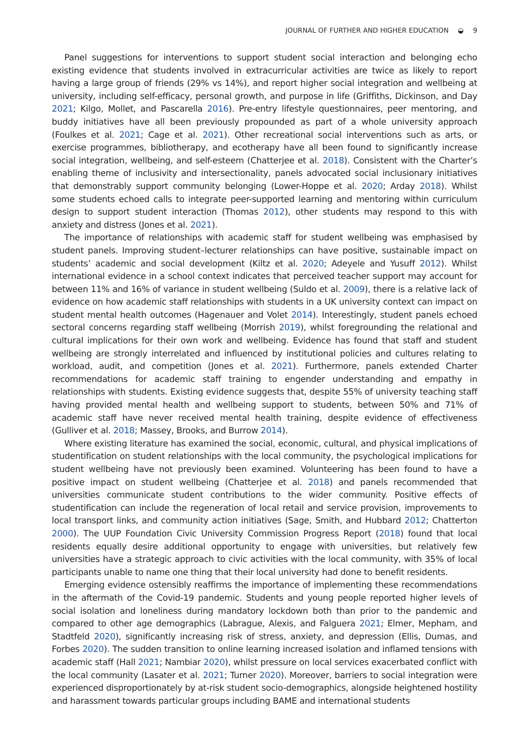JOURNAL OF FURTHER AND HIGHER EDUCATION ◒ 9
Panel suggestions for interventions to support student social interaction and belonging echo existing evidence that students involved in extracurricular activities are twice as likely to report having a large group of friends (29% vs 14%), and report higher social integration and wellbeing at university, including self-efficacy, personal growth, and purpose in life (Griffiths, Dickinson, and Day 2021; Kilgo, Mollet, and Pascarella 2016). Pre-entry lifestyle questionnaires, peer mentoring, and buddy initiatives have all been previously propounded as part of a whole university approach (Foulkes et al. 2021; Cage et al. 2021). Other recreational social interventions such as arts, or exercise programmes, bibliotherapy, and ecotherapy have all been found to significantly increase social integration, wellbeing, and self-esteem (Chatterjee et al. 2018). Consistent with the Charter’s enabling theme of inclusivity and intersectionality, panels advocated social inclusionary initiatives that demonstrably support community belonging (Lower-Hoppe et al. 2020; Arday 2018). Whilst some students echoed calls to integrate peer-supported learning and mentoring within curriculum design to support student interaction (Thomas 2012), other students may respond to this with anxiety and distress (Jones et al. 2021).
The importance of relationships with academic staff for student wellbeing was emphasised by student panels. Improving student–lecturer relationships can have positive, sustainable impact on students’ academic and social development (Kiltz et al. 2020; Adeyele and Yusuff 2012). Whilst international evidence in a school context indicates that perceived teacher support may account for between 11% and 16% of variance in student wellbeing (Suldo et al. 2009), there is a relative lack of evidence on how academic staff relationships with students in a UK university context can impact on student mental health outcomes (Hagenauer and Volet 2014). Interestingly, student panels echoed sectoral concerns regarding staff wellbeing (Morrish 2019), whilst foregrounding the relational and cultural implications for their own work and wellbeing. Evidence has found that staff and student wellbeing are strongly interrelated and influenced by institutional policies and cultures relating to workload, audit, and competition (Jones et al. 2021). Furthermore, panels extended Charter recommendations for academic staff training to engender understanding and empathy in relationships with students. Existing evidence suggests that, despite 55% of university teaching staff having provided mental health and wellbeing support to students, between 50% and 71% of academic staff have never received mental health training, despite evidence of effectiveness (Gulliver et al. 2018; Massey, Brooks, and Burrow 2014).
Where existing literature has examined the social, economic, cultural, and physical implications of studentification on student relationships with the local community, the psychological implications for student wellbeing have not previously been examined. Volunteering has been found to have a positive impact on student wellbeing (Chatterjee et al. 2018) and panels recommended that universities communicate student contributions to the wider community. Positive effects of studentification can include the regeneration of local retail and service provision, improvements to local transport links, and community action initiatives (Sage, Smith, and Hubbard 2012; Chatterton 2000). The UUP Foundation Civic University Commission Progress Report (2018) found that local residents equally desire additional opportunity to engage with universities, but relatively few universities have a strategic approach to civic activities with the local community, with 35% of local participants unable to name one thing that their local university had done to benefit residents.
Emerging evidence ostensibly reaffirms the importance of implementing these recommendations in the aftermath of the Covid-19 pandemic. Students and young people reported higher levels of social isolation and loneliness during mandatory lockdown both than prior to the pandemic and compared to other age demographics (Labrague, Alexis, and Falguera 2021; Elmer, Mepham, and Stadtfeld 2020), significantly increasing risk of stress, anxiety, and depression (Ellis, Dumas, and Forbes 2020). The sudden transition to online learning increased isolation and inflamed tensions with academic staff (Hall 2021; Nambiar 2020), whilst pressure on local services exacerbated conflict with the local community (Lasater et al. 2021; Turner 2020). Moreover, barriers to social integration were experienced disproportionately by at-risk student socio-demographics, alongside heightened hostility and harassment towards particular groups including BAME and international students